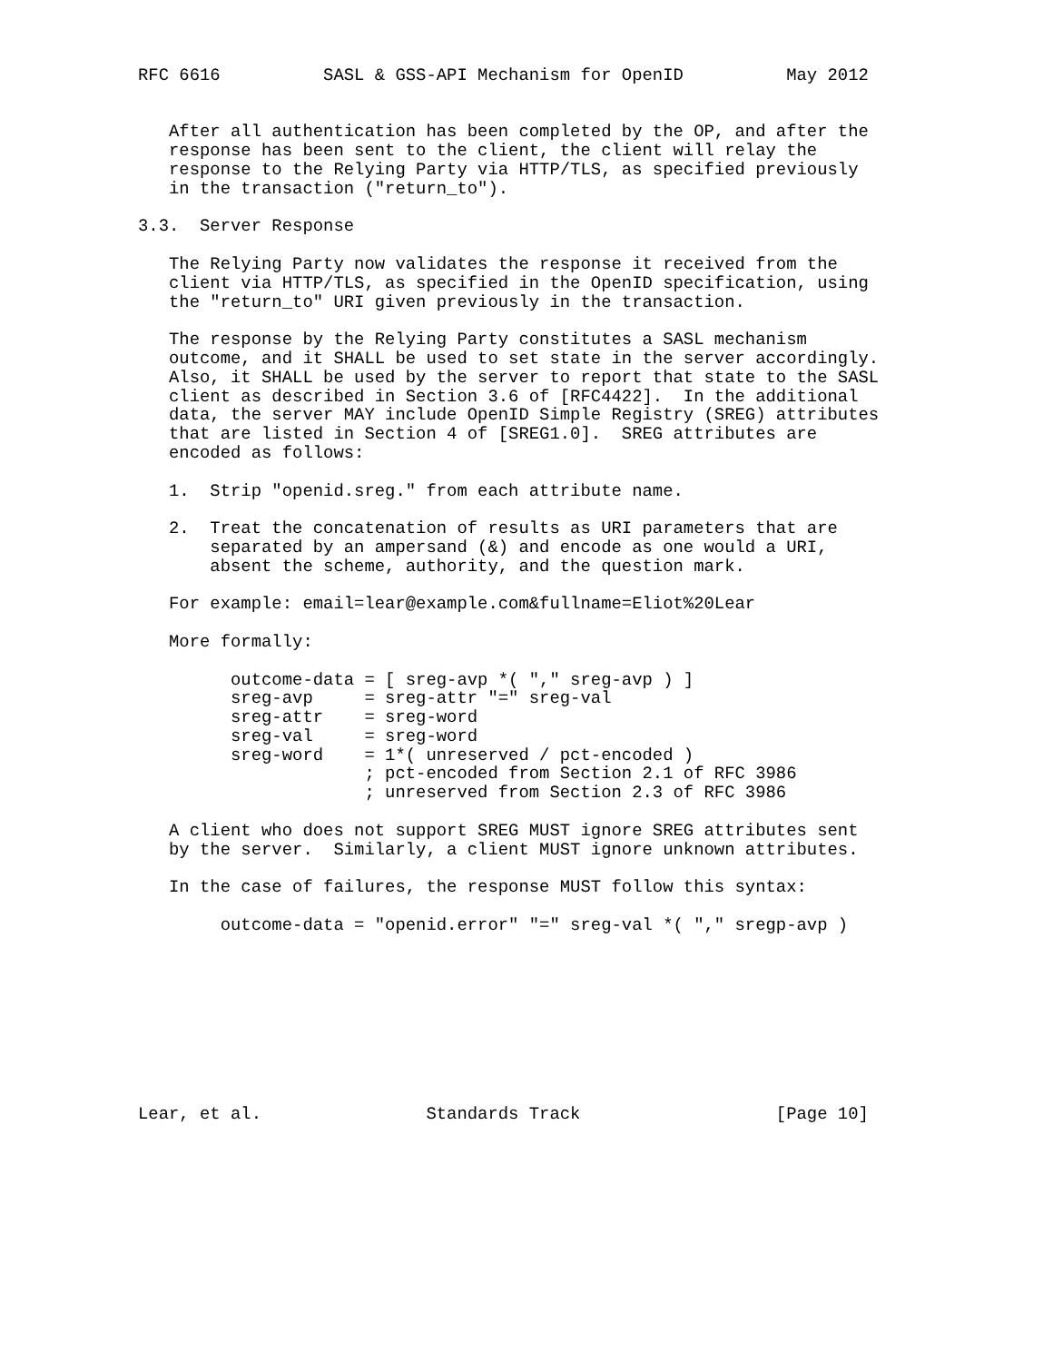RFC 6616          SASL & GSS-API Mechanism for OpenID          May 2012


   After all authentication has been completed by the OP, and after the
   response has been sent to the client, the client will relay the
   response to the Relying Party via HTTP/TLS, as specified previously
   in the transaction ("return_to").

3.3.  Server Response

   The Relying Party now validates the response it received from the
   client via HTTP/TLS, as specified in the OpenID specification, using
   the "return_to" URI given previously in the transaction.

   The response by the Relying Party constitutes a SASL mechanism
   outcome, and it SHALL be used to set state in the server accordingly.
   Also, it SHALL be used by the server to report that state to the SASL
   client as described in Section 3.6 of [RFC4422].  In the additional
   data, the server MAY include OpenID Simple Registry (SREG) attributes
   that are listed in Section 4 of [SREG1.0].  SREG attributes are
   encoded as follows:

   1.  Strip "openid.sreg." from each attribute name.

   2.  Treat the concatenation of results as URI parameters that are
       separated by an ampersand (&) and encode as one would a URI,
       absent the scheme, authority, and the question mark.

   For example: email=lear@example.com&fullname=Eliot%20Lear

   More formally:

         outcome-data = [ sreg-avp *( "," sreg-avp ) ]
         sreg-avp     = sreg-attr "=" sreg-val
         sreg-attr    = sreg-word
         sreg-val     = sreg-word
         sreg-word    = 1*( unreserved / pct-encoded )
                      ; pct-encoded from Section 2.1 of RFC 3986
                      ; unreserved from Section 2.3 of RFC 3986

   A client who does not support SREG MUST ignore SREG attributes sent
   by the server.  Similarly, a client MUST ignore unknown attributes.

   In the case of failures, the response MUST follow this syntax:

        outcome-data = "openid.error" "=" sreg-val *( "," sregp-avp )









Lear, et al.                Standards Track                   [Page 10]